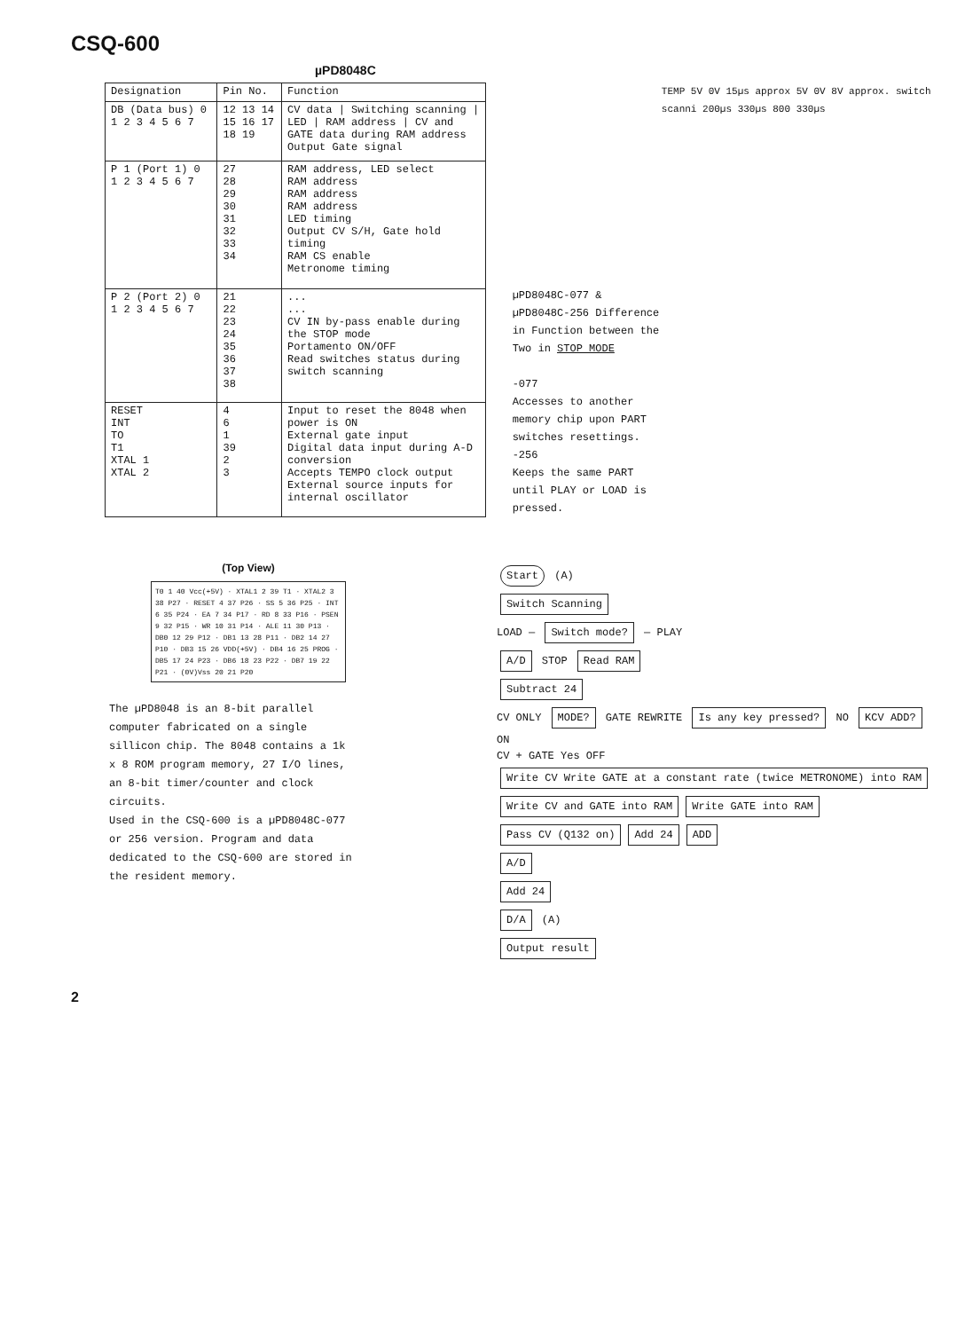CSQ-600
µPD8048C
| Designation | Pin No. | Function |
| --- | --- | --- |
| DB (Data bus) 0 1 2 3 4 5 6 7 | 12 13 14 15 16 17 18 19 | CV data / Switching scanning / LED / RAM address / CV and GATE data during RAM address Output Gate signal |
| P 1 (Port 1) 0 1 2 3 4 5 6 7 | 27 28 29 30 31 32 33 34 | RAM address, LED select RAM address RAM address RAM address LED timing Output CV S/H, Gate hold timing RAM CS enable Metronome timing |
| P 2 (Port 2) 0 1 2 3 4 5 6 7 | 21 22 23 24 35 36 37 38 | ... ... CV IN by-pass enable during the STOP mode Portamento ON/OFF Read switches status during switch scanning |
| RESET INT TO T1 XTAL 1 XTAL 2 | 4 6 1 39 2 3 | Input to reset the 8048 when power is ON External gate input Digital data input during A-D conversion Accepts TEMPO clock output External source inputs for internal oscillator |
µPD8048C-077 & µPD8048C-256 Difference in Function between the Two in STOP MODE
-077
Accesses to another memory chip upon PART switches resettings.
-256
Keeps the same PART until PLAY or LOAD is pressed.
TEMP 5V 0V 15µs approx 5V 0V 8V approx. switch scanni 200µs 330µs 800 330µs
(Top View)
T0 1 40 Vcc(+5V) · XTAL1 2 39 T1 · XTAL2 3 38 P27 · RESET 4 37 P26 · SS 5 36 P25 · INT 6 35 P24 · EA 7 34 P17 · RD 8 33 P16 · PSEN 9 32 P15 · WR 10 31 P14 · ALE 11 30 P13 · DB0 12 29 P12 · DB1 13 28 P11 · DB2 14 27 P10 · DB3 15 26 VDD(+5V) · DB4 16 25 PROG · DB5 17 24 P23 · DB6 18 23 P22 · DB7 19 22 P21 · (0V)Vss 20 21 P20
The µPD8048 is an 8-bit parallel computer fabricated on a single sillicon chip. The 8048 contains a 1k x 8 ROM program memory, 27 I/O lines, an 8-bit timer/counter and clock circuits.
Used in the CSQ-600 is a µPD8048C-077 or 256 version. Program and data dedicated to the CSQ-600 are stored in the resident memory.
Start (A)
Switch Scanning
LOAD — Switch mode? — PLAY
A/D STOP Read RAM
Subtract 24
CV ONLY MODE? GATE REWRITE Is any key pressed? NO KCV ADD? ON
CV + GATE Yes OFF
Write CV Write GATE at a constant rate (twice METRONOME) into RAM Write CV and GATE into RAM Write GATE into RAM Pass CV (Q132 on) Add 24 ADD
A/D
Add 24
D/A (A)
Output result
2